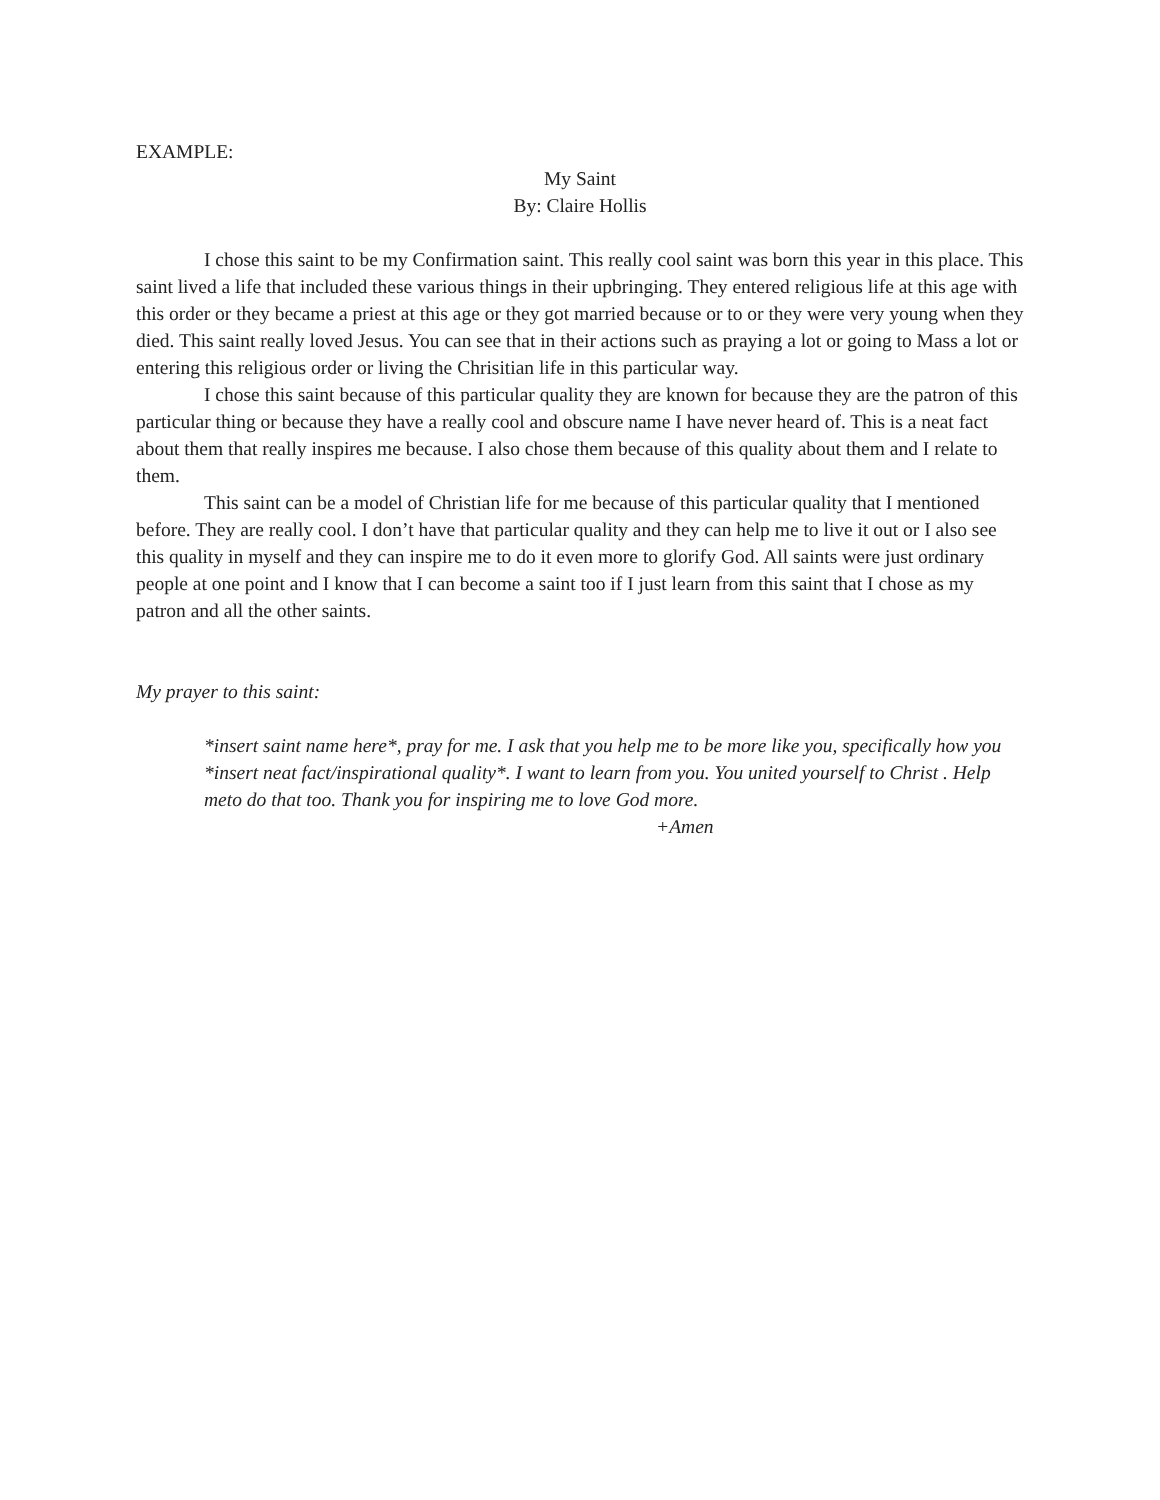EXAMPLE:
My Saint
By: Claire Hollis
I chose this saint to be my Confirmation saint. This really cool saint was born this year in this place. This saint lived a life that included these various things in their upbringing. They entered religious life at this age with this order or they became a priest at this age or they got married because or to or they were very young when they died. This saint really loved Jesus. You can see that in their actions such as praying a lot or going to Mass a lot or entering this religious order or living the Chrisitian life in this particular way.
I chose this saint because of this particular quality they are known for because they are the patron of this particular thing or because they have a really cool and obscure name I have never heard of. This is a neat fact about them that really inspires me because. I also chose them because of this quality about them and I relate to them.
This saint can be a model of Christian life for me because of this particular quality that I mentioned before. They are really cool. I don’t have that particular quality and they can help me to live it out or I also see this quality in myself and they can inspire me to do it even more to glorify God. All saints were just ordinary people at one point and I know that I can become a saint too if I just learn from this saint that I chose as my patron and all the other saints.
My prayer to this saint:
*insert saint name here*, pray for me. I ask that you help me to be more like you, specifically how you *insert neat fact/inspirational quality*. I want to learn from you. You united yourself to Christ . Help meto do that too. Thank you for inspiring me to love God more.
+Amen